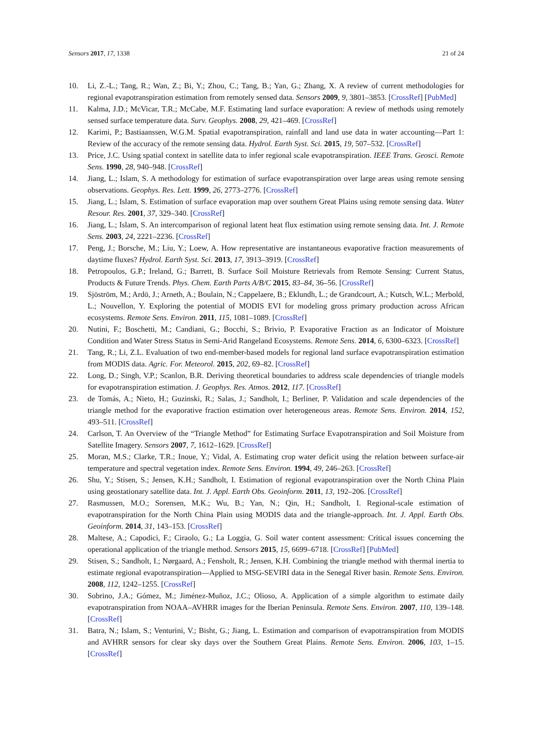Sensors 2017, 17, 1338 21 of 24
10. Li, Z.-L.; Tang, R.; Wan, Z.; Bi, Y.; Zhou, C.; Tang, B.; Yan, G.; Zhang, X. A review of current methodologies for regional evapotranspiration estimation from remotely sensed data. Sensors 2009, 9, 3801–3853. [CrossRef] [PubMed]
11. Kalma, J.D.; McVicar, T.R.; McCabe, M.F. Estimating land surface evaporation: A review of methods using remotely sensed surface temperature data. Surv. Geophys. 2008, 29, 421–469. [CrossRef]
12. Karimi, P.; Bastiaanssen, W.G.M. Spatial evapotranspiration, rainfall and land use data in water accounting—Part 1: Review of the accuracy of the remote sensing data. Hydrol. Earth Syst. Sci. 2015, 19, 507–532. [CrossRef]
13. Price, J.C. Using spatial context in satellite data to infer regional scale evapotranspiration. IEEE Trans. Geosci. Remote Sens. 1990, 28, 940–948. [CrossRef]
14. Jiang, L.; Islam, S. A methodology for estimation of surface evapotranspiration over large areas using remote sensing observations. Geophys. Res. Lett. 1999, 26, 2773–2776. [CrossRef]
15. Jiang, L.; Islam, S. Estimation of surface evaporation map over southern Great Plains using remote sensing data. Water Resour. Res. 2001, 37, 329–340. [CrossRef]
16. Jiang, L.; Islam, S. An intercomparison of regional latent heat flux estimation using remote sensing data. Int. J. Remote Sens. 2003, 24, 2221–2236. [CrossRef]
17. Peng, J.; Borsche, M.; Liu, Y.; Loew, A. How representative are instantaneous evaporative fraction measurements of daytime fluxes? Hydrol. Earth Syst. Sci. 2013, 17, 3913–3919. [CrossRef]
18. Petropoulos, G.P.; Ireland, G.; Barrett, B. Surface Soil Moisture Retrievals from Remote Sensing: Current Status, Products & Future Trends. Phys. Chem. Earth Parts A/B/C 2015, 83–84, 36–56. [CrossRef]
19. Sjöström, M.; Ardö, J.; Arneth, A.; Boulain, N.; Cappelaere, B.; Eklundh, L.; de Grandcourt, A.; Kutsch, W.L.; Merbold, L.; Nouvellon, Y. Exploring the potential of MODIS EVI for modeling gross primary production across African ecosystems. Remote Sens. Environ. 2011, 115, 1081–1089. [CrossRef]
20. Nutini, F.; Boschetti, M.; Candiani, G.; Bocchi, S.; Brivio, P. Evaporative Fraction as an Indicator of Moisture Condition and Water Stress Status in Semi-Arid Rangeland Ecosystems. Remote Sens. 2014, 6, 6300–6323. [CrossRef]
21. Tang, R.; Li, Z.L. Evaluation of two end-member-based models for regional land surface evapotranspiration estimation from MODIS data. Agric. For. Meteorol. 2015, 202, 69–82. [CrossRef]
22. Long, D.; Singh, V.P.; Scanlon, B.R. Deriving theoretical boundaries to address scale dependencies of triangle models for evapotranspiration estimation. J. Geophys. Res. Atmos. 2012, 117. [CrossRef]
23. de Tomás, A.; Nieto, H.; Guzinski, R.; Salas, J.; Sandholt, I.; Berliner, P. Validation and scale dependencies of the triangle method for the evaporative fraction estimation over heterogeneous areas. Remote Sens. Environ. 2014, 152, 493–511. [CrossRef]
24. Carlson, T. An Overview of the “Triangle Method” for Estimating Surface Evapotranspiration and Soil Moisture from Satellite Imagery. Sensors 2007, 7, 1612–1629. [CrossRef]
25. Moran, M.S.; Clarke, T.R.; Inoue, Y.; Vidal, A. Estimating crop water deficit using the relation between surface-air temperature and spectral vegetation index. Remote Sens. Environ. 1994, 49, 246–263. [CrossRef]
26. Shu, Y.; Stisen, S.; Jensen, K.H.; Sandholt, I. Estimation of regional evapotranspiration over the North China Plain using geostationary satellite data. Int. J. Appl. Earth Obs. Geoinform. 2011, 13, 192–206. [CrossRef]
27. Rasmussen, M.O.; Sorensen, M.K.; Wu, B.; Yan, N.; Qin, H.; Sandholt, I. Regional-scale estimation of evapotranspiration for the North China Plain using MODIS data and the triangle-approach. Int. J. Appl. Earth Obs. Geoinform. 2014, 31, 143–153. [CrossRef]
28. Maltese, A.; Capodici, F.; Ciraolo, G.; La Loggia, G. Soil water content assessment: Critical issues concerning the operational application of the triangle method. Sensors 2015, 15, 6699–6718. [CrossRef] [PubMed]
29. Stisen, S.; Sandholt, I.; Nørgaard, A.; Fensholt, R.; Jensen, K.H. Combining the triangle method with thermal inertia to estimate regional evapotranspiration—Applied to MSG-SEVIRI data in the Senegal River basin. Remote Sens. Environ. 2008, 112, 1242–1255. [CrossRef]
30. Sobrino, J.A.; Gómez, M.; Jiménez-Muñoz, J.C.; Olioso, A. Application of a simple algorithm to estimate daily evapotranspiration from NOAA–AVHRR images for the Iberian Peninsula. Remote Sens. Environ. 2007, 110, 139–148. [CrossRef]
31. Batra, N.; Islam, S.; Venturini, V.; Bisht, G.; Jiang, L. Estimation and comparison of evapotranspiration from MODIS and AVHRR sensors for clear sky days over the Southern Great Plains. Remote Sens. Environ. 2006, 103, 1–15. [CrossRef]